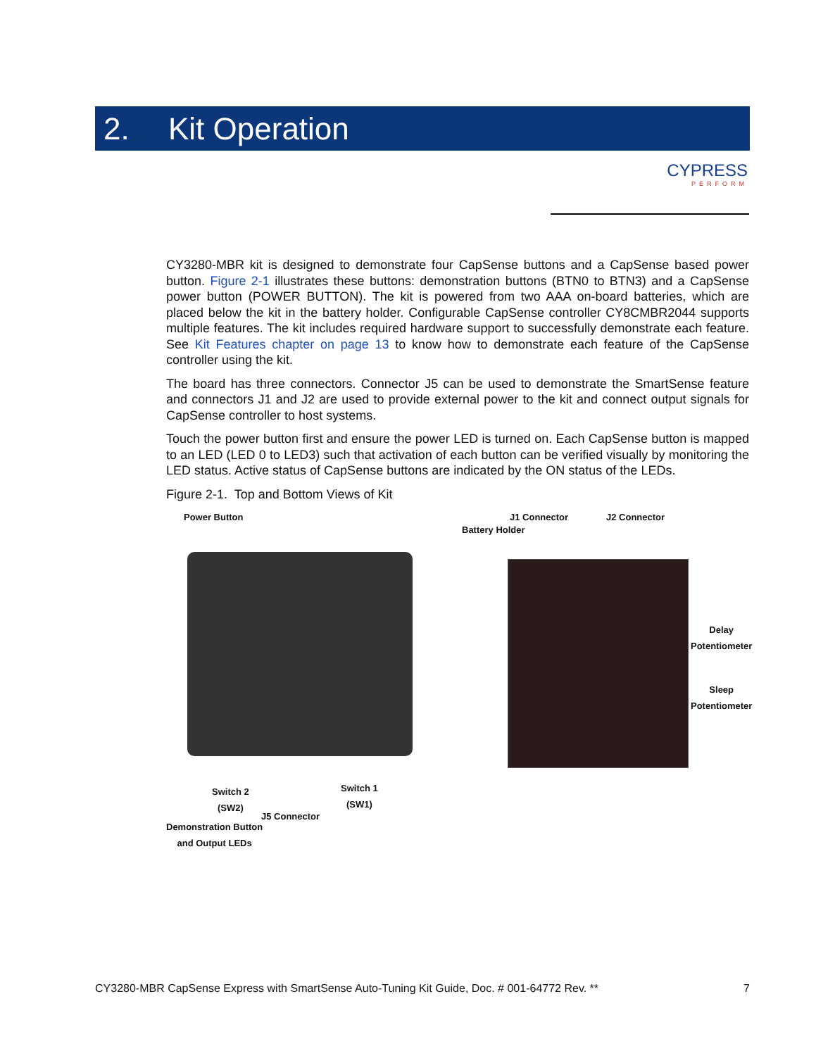2. Kit Operation
CYPRESS
PERFORM
CY3280-MBR kit is designed to demonstrate four CapSense buttons and a CapSense based power button. Figure 2-1 illustrates these buttons: demonstration buttons (BTN0 to BTN3) and a CapSense power button (POWER BUTTON). The kit is powered from two AAA on-board batteries, which are placed below the kit in the battery holder. Configurable CapSense controller CY8CMBR2044 supports multiple features. The kit includes required hardware support to successfully demonstrate each feature. See Kit Features chapter on page 13 to know how to demonstrate each feature of the CapSense controller using the kit.
The board has three connectors. Connector J5 can be used to demonstrate the SmartSense feature and connectors J1 and J2 are used to provide external power to the kit and connect output signals for CapSense controller to host systems.
Touch the power button first and ensure the power LED is turned on. Each CapSense button is mapped to an LED (LED 0 to LED3) such that activation of each button can be verified visually by monitoring the LED status. Active status of CapSense buttons are indicated by the ON status of the LEDs.
Figure 2-1. Top and Bottom Views of Kit
Power Button
Switch 2
(SW2)
Switch 1
(SW1)
J5 Connector
Demonstration Button
and Output LEDs
J1 Connector J2 Connector
Battery Holder
Delay
Potentiometer
Sleep
Potentiometer
CY3280-MBR CapSense Express with SmartSense Auto-Tuning Kit Guide, Doc. # 001-64772 Rev. ** 7